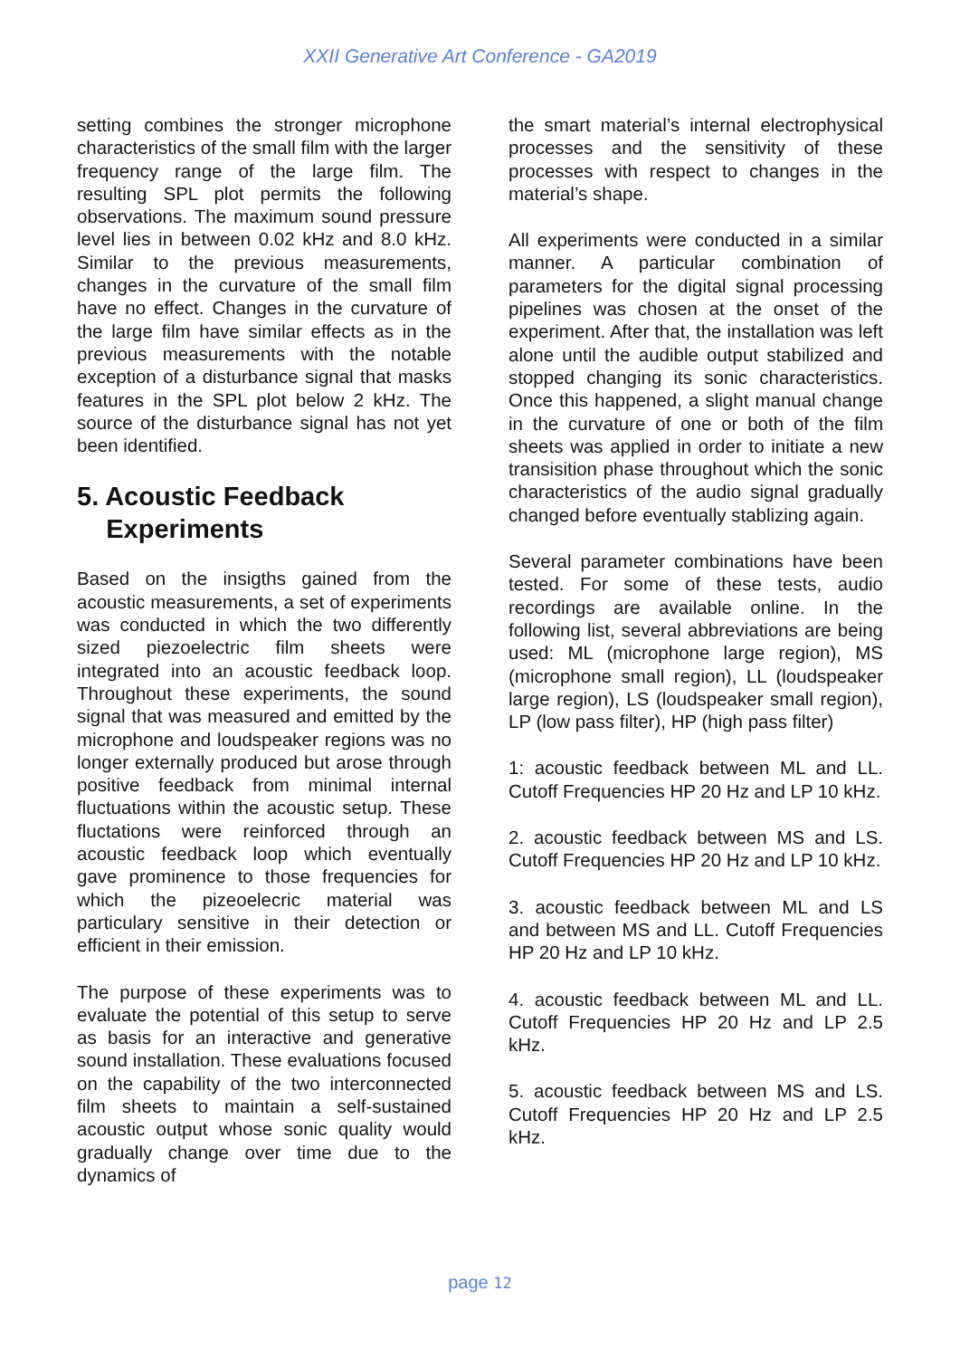XXII Generative Art Conference - GA2019
setting combines the stronger microphone characteristics of the small film with the larger frequency range of the large film. The resulting SPL plot permits the following observations. The maximum sound pressure level lies in between 0.02 kHz and 8.0 kHz. Similar to the previous measurements, changes in the curvature of the small film have no effect. Changes in the curvature of the large film have similar effects as in the previous measurements with the notable exception of a disturbance signal that masks features in the SPL plot below 2 kHz. The source of the disturbance signal has not yet been identified.
5. Acoustic Feedback
Experiments
Based on the insigths gained from the acoustic measurements, a set of experiments was conducted in which the two differently sized piezoelectric film sheets were integrated into an acoustic feedback loop. Throughout these experiments, the sound signal that was measured and emitted by the microphone and loudspeaker regions was no longer externally produced but arose through positive feedback from minimal internal fluctuations within the acoustic setup. These fluctations were reinforced through an acoustic feedback loop which eventually gave prominence to those frequencies for which the pizeoelecric material was particulary sensitive in their detection or efficient in their emission.
The purpose of these experiments was to evaluate the potential of this setup to serve as basis for an interactive and generative sound installation. These evaluations focused on the capability of the two interconnected film sheets to maintain a self-sustained acoustic output whose sonic quality would gradually change over time due to the dynamics of
the smart material’s internal electrophysical processes and the sensitivity of these processes with respect to changes in the material’s shape.
All experiments were conducted in a similar manner. A particular combination of parameters for the digital signal processing pipelines was chosen at the onset of the experiment. After that, the installation was left alone until the audible output stabilized and stopped changing its sonic characteristics. Once this happened, a slight manual change in the curvature of one or both of the film sheets was applied in order to initiate a new transisition phase throughout which the sonic characteristics of the audio signal gradually changed before eventually stablizing again.
Several parameter combinations have been tested. For some of these tests, audio recordings are available online. In the following list, several abbreviations are being used: ML (microphone large region), MS (microphone small region), LL (loudspeaker large region), LS (loudspeaker small region), LP (low pass filter), HP (high pass filter)
1: acoustic feedback between ML and LL. Cutoff Frequencies HP 20 Hz and LP 10 kHz.
2. acoustic feedback between MS and LS. Cutoff Frequencies HP 20 Hz and LP 10 kHz.
3. acoustic feedback between ML and LS and between MS and LL. Cutoff Frequencies HP 20 Hz and LP 10 kHz.
4. acoustic feedback between ML and LL. Cutoff Frequencies HP 20 Hz and LP 2.5 kHz.
5. acoustic feedback between MS and LS. Cutoff Frequencies HP 20 Hz and LP 2.5 kHz.
page 12